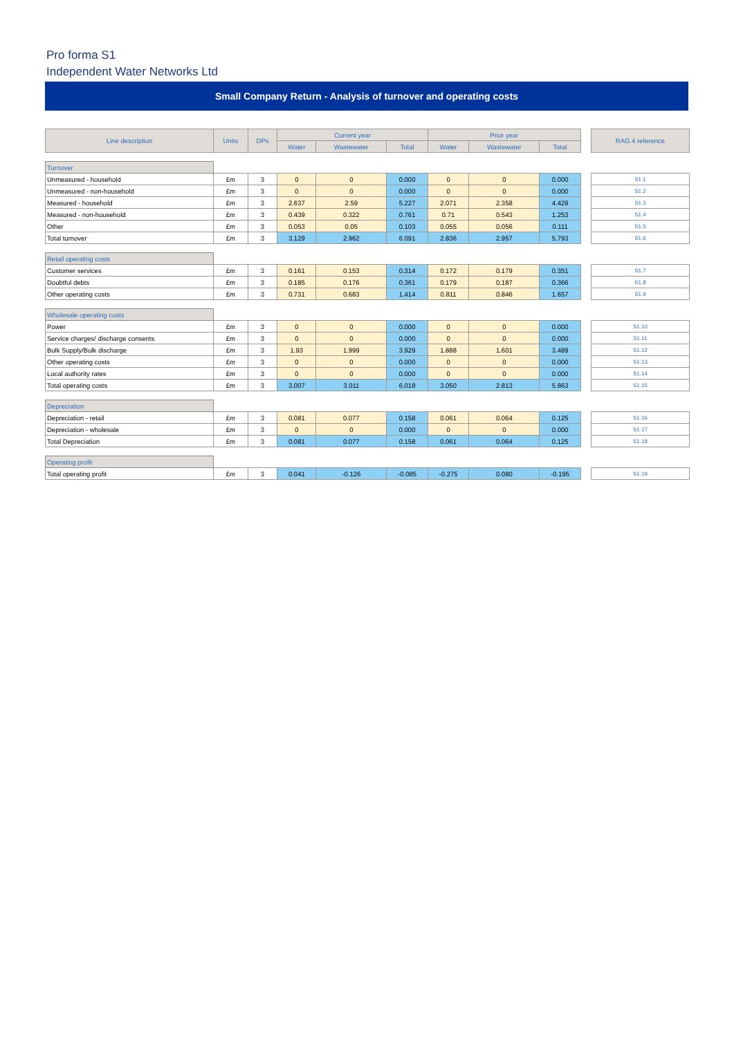Pro forma S1
Independent Water Networks Ltd
Small Company Return - Analysis of turnover and operating costs
| Line description | Units | DPs | Current year | | | Prior year | | | | RAG 4 reference |
| | | | Water | Wastewater | Total | Water | Wastewater | Total | | |
| Turnover | | | | | | | | | | |
| Unmeasured - household | £m | 3 | 0 | 0 | 0.000 | 0 | 0 | 0.000 | | S1.1 |
| Unmeasured - non-household | £m | 3 | 0 | 0 | 0.000 | 0 | 0 | 0.000 | | S1.2 |
| Measured - household | £m | 3 | 2.637 | 2.59 | 5.227 | 2.071 | 2.358 | 4.429 | | S1.3 |
| Measured - non-household | £m | 3 | 0.439 | 0.322 | 0.761 | 0.71 | 0.543 | 1.253 | | S1.4 |
| Other | £m | 3 | 0.053 | 0.05 | 0.103 | 0.055 | 0.056 | 0.111 | | S1.5 |
| Total turnover | £m | 3 | 3.129 | 2.962 | 6.091 | 2.836 | 2.957 | 5.793 | | S1.6 |
| Retail operating costs | | | | | | | | | | |
| Customer services | £m | 3 | 0.161 | 0.153 | 0.314 | 0.172 | 0.179 | 0.351 | | S1.7 |
| Doubtful debts | £m | 3 | 0.185 | 0.176 | 0.361 | 0.179 | 0.187 | 0.366 | | S1.8 |
| Other operating costs | £m | 3 | 0.731 | 0.683 | 1.414 | 0.811 | 0.846 | 1.657 | | S1.9 |
| Wholesale operating costs | | | | | | | | | | |
| Power | £m | 3 | 0 | 0 | 0.000 | 0 | 0 | 0.000 | | S1.10 |
| Service charges/ discharge consents | £m | 3 | 0 | 0 | 0.000 | 0 | 0 | 0.000 | | S1.11 |
| Bulk Supply/Bulk discharge | £m | 3 | 1.93 | 1.999 | 3.929 | 1.888 | 1.601 | 3.489 | | S1.12 |
| Other operating costs | £m | 3 | 0 | 0 | 0.000 | 0 | 0 | 0.000 | | S1.13 |
| Local authority rates | £m | 3 | 0 | 0 | 0.000 | 0 | 0 | 0.000 | | S1.14 |
| Total operating costs | £m | 3 | 3.007 | 3.011 | 6.018 | 3.050 | 2.813 | 5.863 | | S1.15 |
| Depreciation | | | | | | | | | | |
| Depreciation - retail | £m | 3 | 0.081 | 0.077 | 0.158 | 0.061 | 0.064 | 0.125 | | S1.16 |
| Depreciation - wholesale | £m | 3 | 0 | 0 | 0.000 | 0 | 0 | 0.000 | | S1.17 |
| Total Depreciation | £m | 3 | 0.081 | 0.077 | 0.158 | 0.061 | 0.064 | 0.125 | | S1.18 |
| Operating profit | | | | | | | | | | |
| Total operating profit | £m | 3 | 0.041 | -0.126 | -0.085 | -0.275 | 0.080 | -0.195 | | S1.19 |